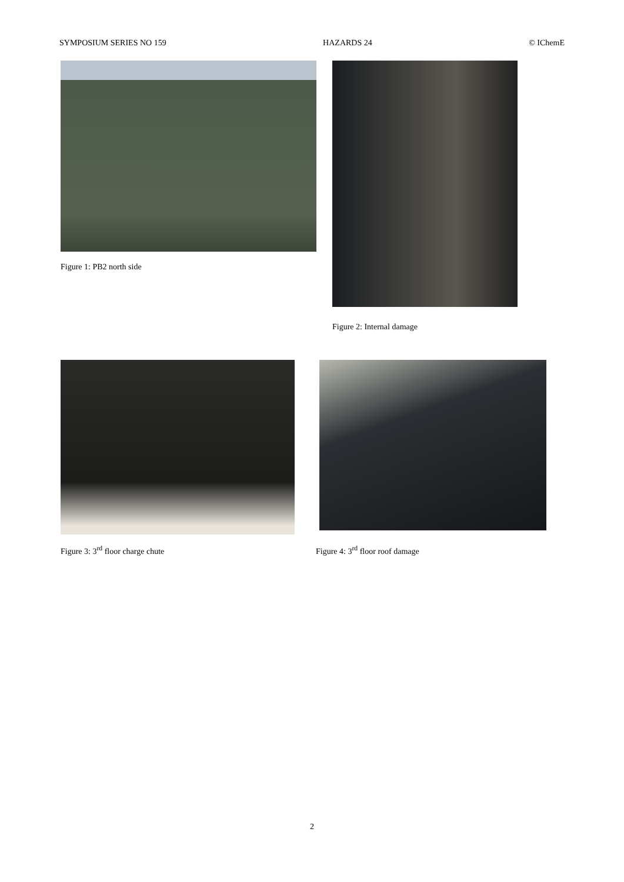SYMPOSIUM SERIES NO 159 HAZARDS 24 © IChemE
Figure 1: PB2 north side Figure 2: Internal damage
Figure 3: 3<sup>rd</sup> floor charge chute Figure 4: 3<sup>rd</sup> floor roof damage
2